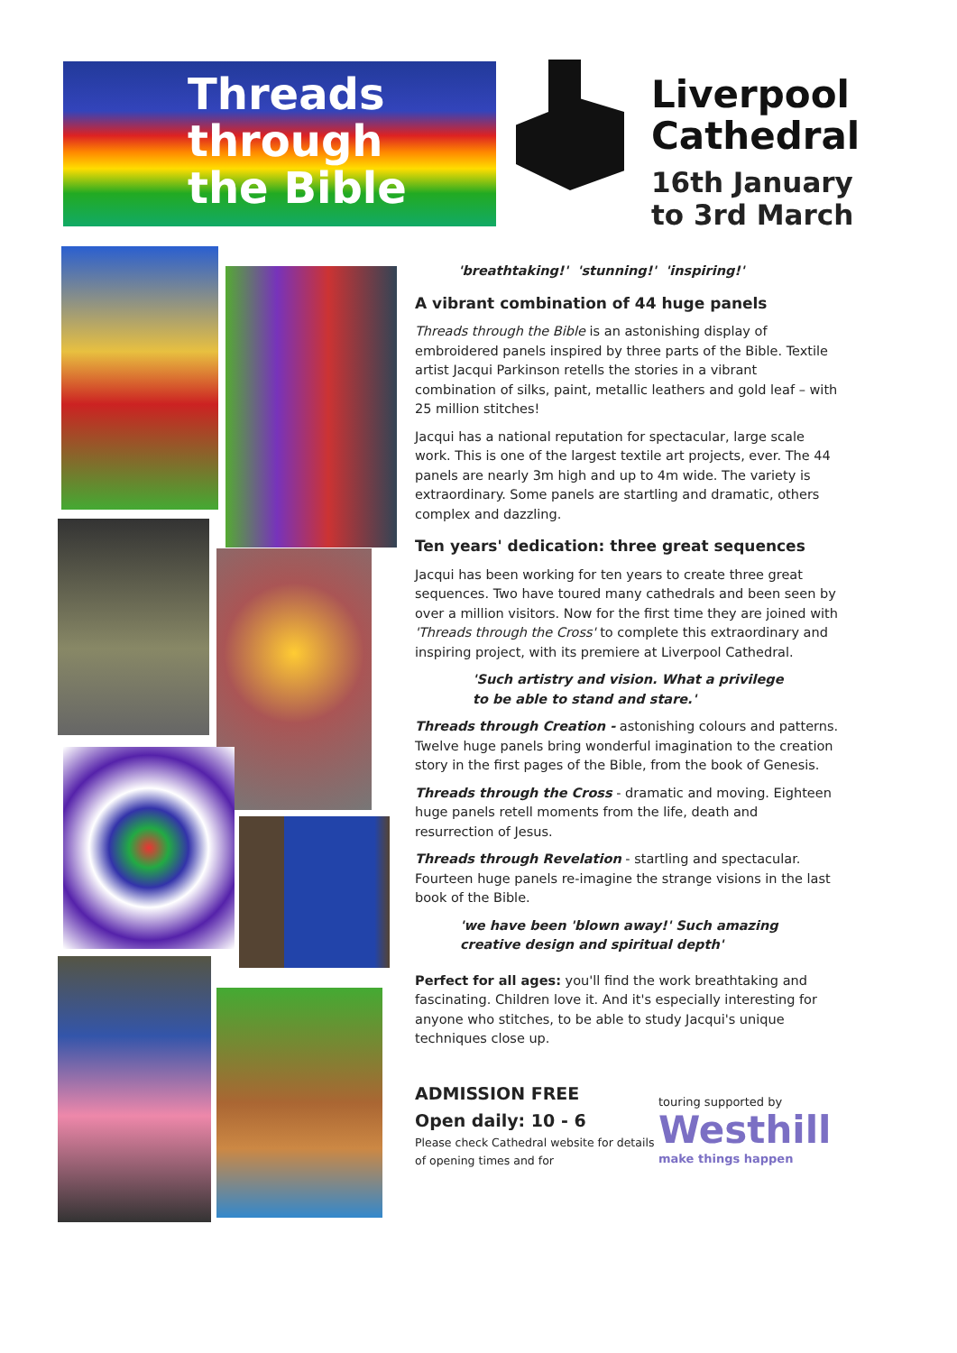Threads
through
the Bible
Liverpool
Cathedral
16th January
to 3rd March
'breathtaking!' 'stunning!' 'inspiring!'
A vibrant combination of 44 huge panels
Threads through the Bible is an astonishing display of embroidered panels inspired by three parts of the Bible. Textile artist Jacqui Parkinson retells the stories in a vibrant combination of silks, paint, metallic leathers and gold leaf – with 25 million stitches!
Jacqui has a national reputation for spectacular, large scale work. This is one of the largest textile art projects, ever. The 44 panels are nearly 3m high and up to 4m wide. The variety is extraordinary. Some panels are startling and dramatic, others complex and dazzling.
Ten years' dedication: three great sequences
Jacqui has been working for ten years to create three great sequences. Two have toured many cathedrals and been seen by over a million visitors. Now for the first time they are joined with 'Threads through the Cross' to complete this extraordinary and inspiring project, with its premiere at Liverpool Cathedral.
'Such artistry and vision. What a privilege
to be able to stand and stare.'
Threads through Creation - astonishing colours and patterns. Twelve huge panels bring wonderful imagination to the creation story in the first pages of the Bible, from the book of Genesis.
Threads through the Cross - dramatic and moving. Eighteen huge panels retell moments from the life, death and resurrection of Jesus.
Threads through Revelation - startling and spectacular. Fourteen huge panels re-imagine the strange visions in the last book of the Bible.
'we have been 'blown away!' Such amazing
creative design and spiritual depth'
Perfect for all ages: you'll find the work breathtaking and fascinating. Children love it. And it's especially interesting for anyone who stitches, to be able to study Jacqui's unique techniques close up.
ADMISSION FREE
Open daily: 10 - 6
Please check Cathedral website for details of opening times and for
touring supported by
Westhill
make things happen